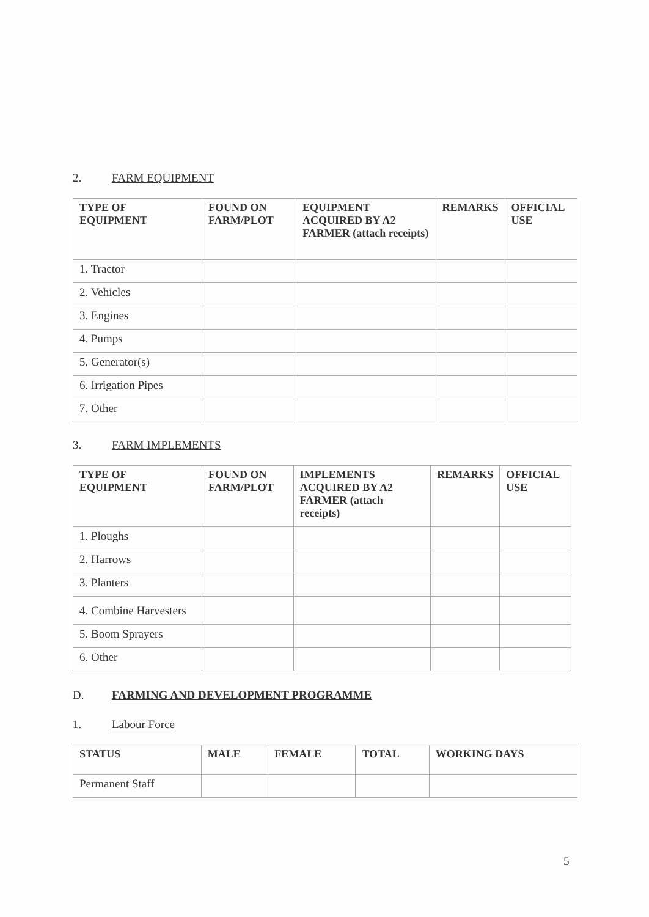2. FARM EQUIPMENT
| TYPE OF EQUIPMENT | FOUND ON FARM/PLOT | EQUIPMENT ACQUIRED BY A2 FARMER (attach receipts) | REMARKS | OFFICIAL USE |
| --- | --- | --- | --- | --- |
| 1. Tractor | | | | |
| 2. Vehicles | | | | |
| 3. Engines | | | | |
| 4. Pumps | | | | |
| 5. Generator(s) | | | | |
| 6. Irrigation Pipes | | | | |
| 7. Other | | | | |
3. FARM IMPLEMENTS
| TYPE OF EQUIPMENT | FOUND ON FARM/PLOT | IMPLEMENTS ACQUIRED BY A2 FARMER (attach receipts) | REMARKS | OFFICIAL USE |
| --- | --- | --- | --- | --- |
| 1. Ploughs | | | | |
| 2. Harrows | | | | |
| 3. Planters | | | | |
| 4. Combine Harvesters | | | | |
| 5. Boom Sprayers | | | | |
| 6. Other | | | | |
D. FARMING AND DEVELOPMENT PROGRAMME
1. Labour Force
| STATUS | MALE | FEMALE | TOTAL | WORKING DAYS |
| --- | --- | --- | --- | --- |
| Permanent Staff | | | | |
5